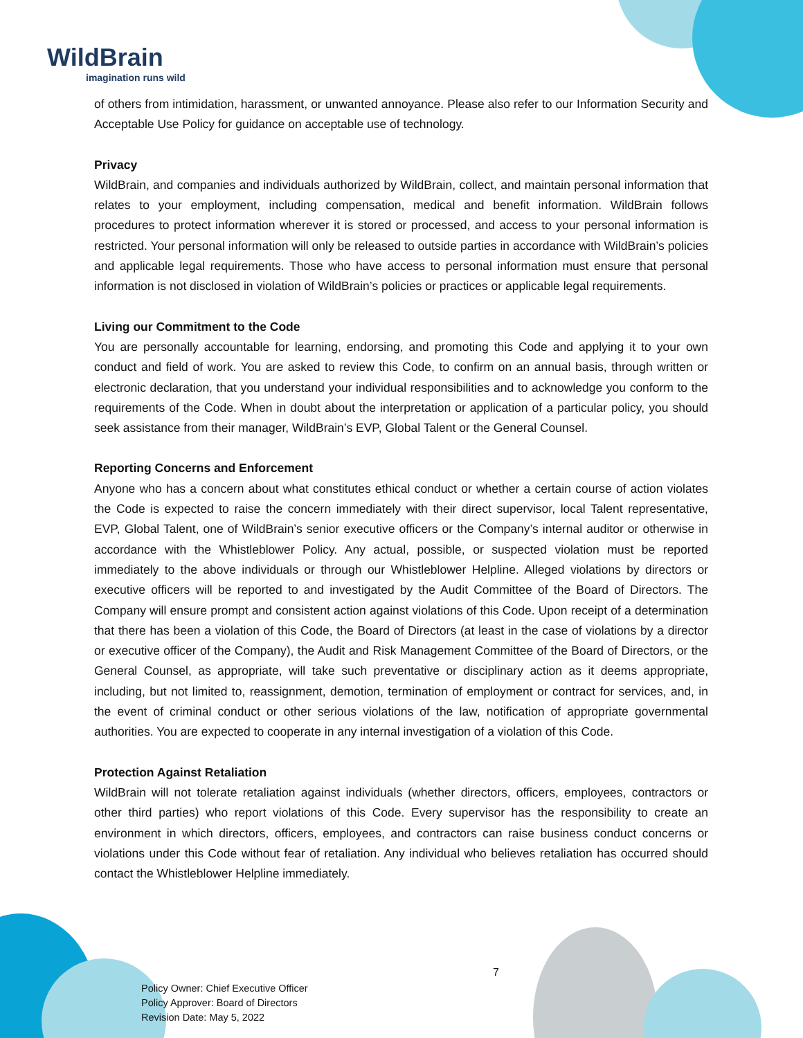WildBrain
imagination runs wild
of others from intimidation, harassment, or unwanted annoyance. Please also refer to our Information Security and Acceptable Use Policy for guidance on acceptable use of technology.
Privacy
WildBrain, and companies and individuals authorized by WildBrain, collect, and maintain personal information that relates to your employment, including compensation, medical and benefit information. WildBrain follows procedures to protect information wherever it is stored or processed, and access to your personal information is restricted. Your personal information will only be released to outside parties in accordance with WildBrain’s policies and applicable legal requirements. Those who have access to personal information must ensure that personal information is not disclosed in violation of WildBrain’s policies or practices or applicable legal requirements.
Living our Commitment to the Code
You are personally accountable for learning, endorsing, and promoting this Code and applying it to your own conduct and field of work. You are asked to review this Code, to confirm on an annual basis, through written or electronic declaration, that you understand your individual responsibilities and to acknowledge you conform to the requirements of the Code. When in doubt about the interpretation or application of a particular policy, you should seek assistance from their manager, WildBrain’s EVP, Global Talent or the General Counsel.
Reporting Concerns and Enforcement
Anyone who has a concern about what constitutes ethical conduct or whether a certain course of action violates the Code is expected to raise the concern immediately with their direct supervisor, local Talent representative, EVP, Global Talent, one of WildBrain’s senior executive officers or the Company’s internal auditor or otherwise in accordance with the Whistleblower Policy. Any actual, possible, or suspected violation must be reported immediately to the above individuals or through our Whistleblower Helpline. Alleged violations by directors or executive officers will be reported to and investigated by the Audit Committee of the Board of Directors. The Company will ensure prompt and consistent action against violations of this Code. Upon receipt of a determination that there has been a violation of this Code, the Board of Directors (at least in the case of violations by a director or executive officer of the Company), the Audit and Risk Management Committee of the Board of Directors, or the General Counsel, as appropriate, will take such preventative or disciplinary action as it deems appropriate, including, but not limited to, reassignment, demotion, termination of employment or contract for services, and, in the event of criminal conduct or other serious violations of the law, notification of appropriate governmental authorities. You are expected to cooperate in any internal investigation of a violation of this Code.
Protection Against Retaliation
WildBrain will not tolerate retaliation against individuals (whether directors, officers, employees, contractors or other third parties) who report violations of this Code. Every supervisor has the responsibility to create an environment in which directors, officers, employees, and contractors can raise business conduct concerns or violations under this Code without fear of retaliation. Any individual who believes retaliation has occurred should contact the Whistleblower Helpline immediately.
7
Policy Owner: Chief Executive Officer
Policy Approver: Board of Directors
Revision Date: May 5, 2022